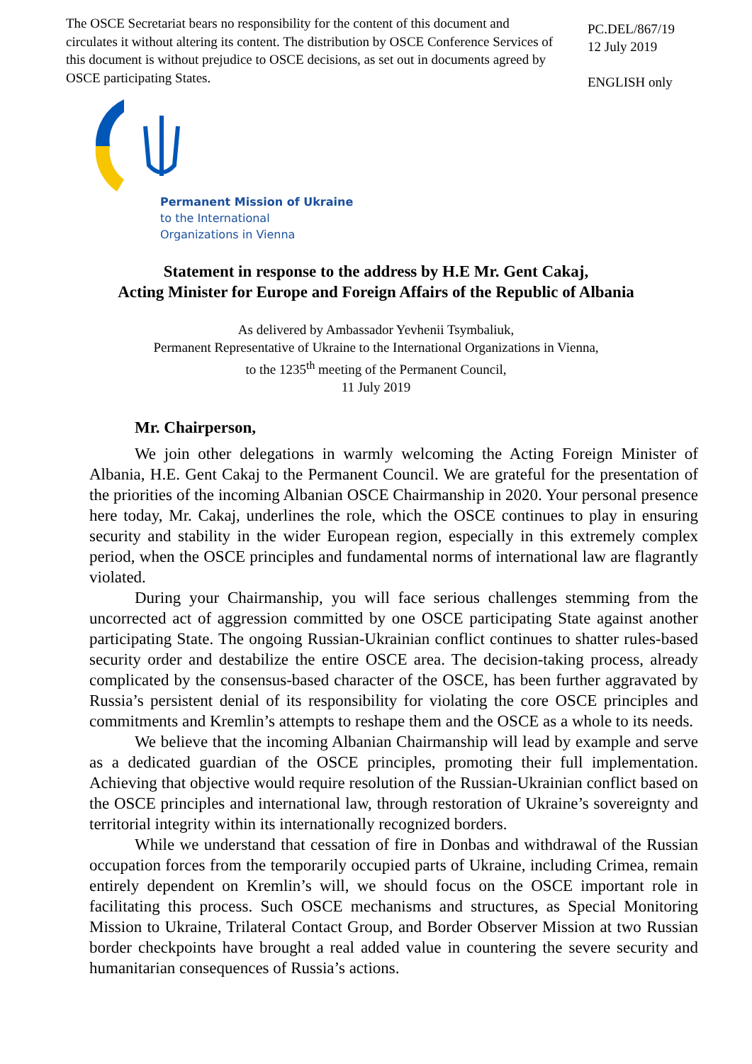The OSCE Secretariat bears no responsibility for the content of this document and circulates it without altering its content. The distribution by OSCE Conference Services of this document is without prejudice to OSCE decisions, as set out in documents agreed by OSCE participating States.
PC.DEL/867/19
12 July 2019
ENGLISH only
Permanent Mission of Ukraine
to the International
Organizations in Vienna
Statement in response to the address by H.E Mr. Gent Cakaj,
Acting Minister for Europe and Foreign Affairs of the Republic of Albania
As delivered by Ambassador Yevhenii Tsymbaliuk,
Permanent Representative of Ukraine to the International Organizations in Vienna,
to the 1235<sup>th</sup> meeting of the Permanent Council,
11 July 2019
Mr. Chairperson,
We join other delegations in warmly welcoming the Acting Foreign Minister of Albania, H.E. Gent Cakaj to the Permanent Council. We are grateful for the presentation of the priorities of the incoming Albanian OSCE Chairmanship in 2020. Your personal presence here today, Mr. Cakaj, underlines the role, which the OSCE continues to play in ensuring security and stability in the wider European region, especially in this extremely complex period, when the OSCE principles and fundamental norms of international law are flagrantly violated.
During your Chairmanship, you will face serious challenges stemming from the uncorrected act of aggression committed by one OSCE participating State against another participating State. The ongoing Russian-Ukrainian conflict continues to shatter rules-based security order and destabilize the entire OSCE area. The decision-taking process, already complicated by the consensus-based character of the OSCE, has been further aggravated by Russia’s persistent denial of its responsibility for violating the core OSCE principles and commitments and Kremlin’s attempts to reshape them and the OSCE as a whole to its needs.
We believe that the incoming Albanian Chairmanship will lead by example and serve as a dedicated guardian of the OSCE principles, promoting their full implementation. Achieving that objective would require resolution of the Russian-Ukrainian conflict based on the OSCE principles and international law, through restoration of Ukraine’s sovereignty and territorial integrity within its internationally recognized borders.
While we understand that cessation of fire in Donbas and withdrawal of the Russian occupation forces from the temporarily occupied parts of Ukraine, including Crimea, remain entirely dependent on Kremlin’s will, we should focus on the OSCE important role in facilitating this process. Such OSCE mechanisms and structures, as Special Monitoring Mission to Ukraine, Trilateral Contact Group, and Border Observer Mission at two Russian border checkpoints have brought a real added value in countering the severe security and humanitarian consequences of Russia’s actions.